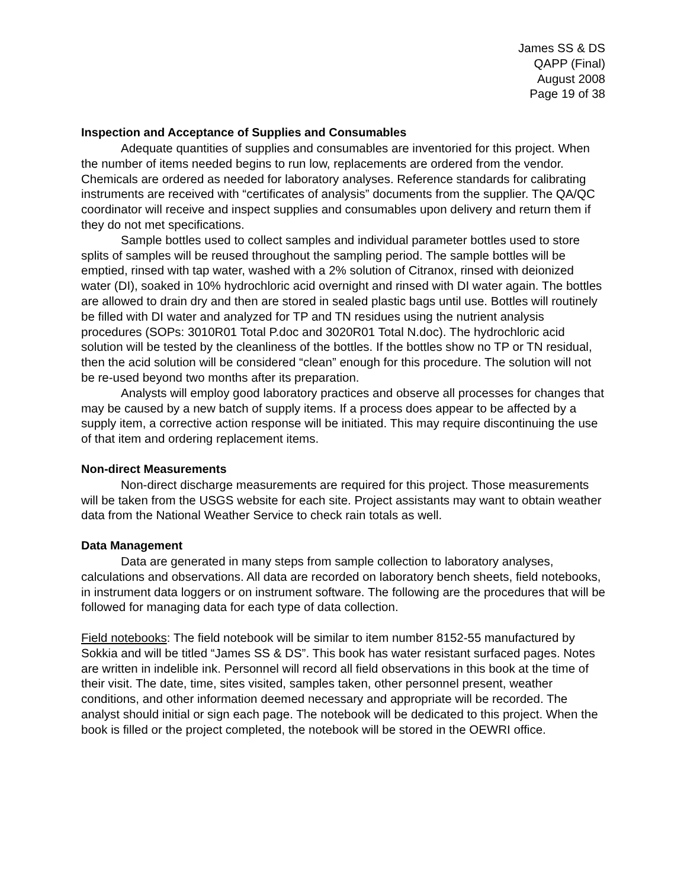James SS & DS
QAPP (Final)
August 2008
Page 19 of 38
Inspection and Acceptance of Supplies and Consumables
Adequate quantities of supplies and consumables are inventoried for this project. When the number of items needed begins to run low, replacements are ordered from the vendor. Chemicals are ordered as needed for laboratory analyses. Reference standards for calibrating instruments are received with “certificates of analysis” documents from the supplier. The QA/QC coordinator will receive and inspect supplies and consumables upon delivery and return them if they do not met specifications.
Sample bottles used to collect samples and individual parameter bottles used to store splits of samples will be reused throughout the sampling period. The sample bottles will be emptied, rinsed with tap water, washed with a 2% solution of Citranox, rinsed with deionized water (DI), soaked in 10% hydrochloric acid overnight and rinsed with DI water again. The bottles are allowed to drain dry and then are stored in sealed plastic bags until use. Bottles will routinely be filled with DI water and analyzed for TP and TN residues using the nutrient analysis procedures (SOPs: 3010R01 Total P.doc and 3020R01 Total N.doc). The hydrochloric acid solution will be tested by the cleanliness of the bottles. If the bottles show no TP or TN residual, then the acid solution will be considered “clean” enough for this procedure. The solution will not be re-used beyond two months after its preparation.
Analysts will employ good laboratory practices and observe all processes for changes that may be caused by a new batch of supply items. If a process does appear to be affected by a supply item, a corrective action response will be initiated. This may require discontinuing the use of that item and ordering replacement items.
Non-direct Measurements
Non-direct discharge measurements are required for this project. Those measurements will be taken from the USGS website for each site. Project assistants may want to obtain weather data from the National Weather Service to check rain totals as well.
Data Management
Data are generated in many steps from sample collection to laboratory analyses, calculations and observations. All data are recorded on laboratory bench sheets, field notebooks, in instrument data loggers or on instrument software. The following are the procedures that will be followed for managing data for each type of data collection.
Field notebooks: The field notebook will be similar to item number 8152-55 manufactured by Sokkia and will be titled “James SS & DS”. This book has water resistant surfaced pages. Notes are written in indelible ink. Personnel will record all field observations in this book at the time of their visit. The date, time, sites visited, samples taken, other personnel present, weather conditions, and other information deemed necessary and appropriate will be recorded. The analyst should initial or sign each page. The notebook will be dedicated to this project. When the book is filled or the project completed, the notebook will be stored in the OEWRI office.